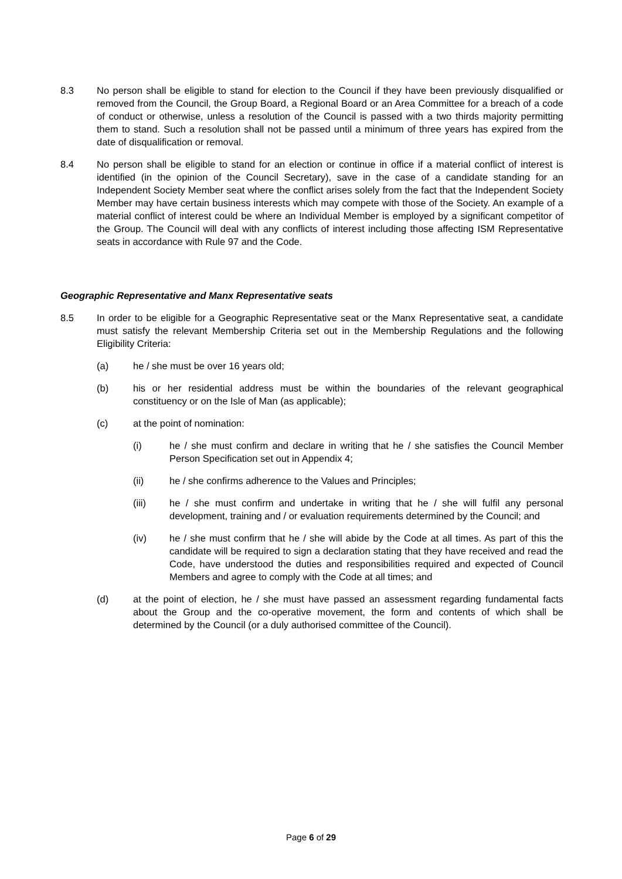8.3 No person shall be eligible to stand for election to the Council if they have been previously disqualified or removed from the Council, the Group Board, a Regional Board or an Area Committee for a breach of a code of conduct or otherwise, unless a resolution of the Council is passed with a two thirds majority permitting them to stand. Such a resolution shall not be passed until a minimum of three years has expired from the date of disqualification or removal.
8.4 No person shall be eligible to stand for an election or continue in office if a material conflict of interest is identified (in the opinion of the Council Secretary), save in the case of a candidate standing for an Independent Society Member seat where the conflict arises solely from the fact that the Independent Society Member may have certain business interests which may compete with those of the Society. An example of a material conflict of interest could be where an Individual Member is employed by a significant competitor of the Group. The Council will deal with any conflicts of interest including those affecting ISM Representative seats in accordance with Rule 97 and the Code.
Geographic Representative and Manx Representative seats
8.5 In order to be eligible for a Geographic Representative seat or the Manx Representative seat, a candidate must satisfy the relevant Membership Criteria set out in the Membership Regulations and the following Eligibility Criteria:
(a) he / she must be over 16 years old;
(b) his or her residential address must be within the boundaries of the relevant geographical constituency or on the Isle of Man (as applicable);
(c) at the point of nomination:
(i) he / she must confirm and declare in writing that he / she satisfies the Council Member Person Specification set out in Appendix 4;
(ii) he / she confirms adherence to the Values and Principles;
(iii) he / she must confirm and undertake in writing that he / she will fulfil any personal development, training and / or evaluation requirements determined by the Council; and
(iv) he / she must confirm that he / she will abide by the Code at all times. As part of this the candidate will be required to sign a declaration stating that they have received and read the Code, have understood the duties and responsibilities required and expected of Council Members and agree to comply with the Code at all times; and
(d) at the point of election, he / she must have passed an assessment regarding fundamental facts about the Group and the co-operative movement, the form and contents of which shall be determined by the Council (or a duly authorised committee of the Council).
Page 6 of 29